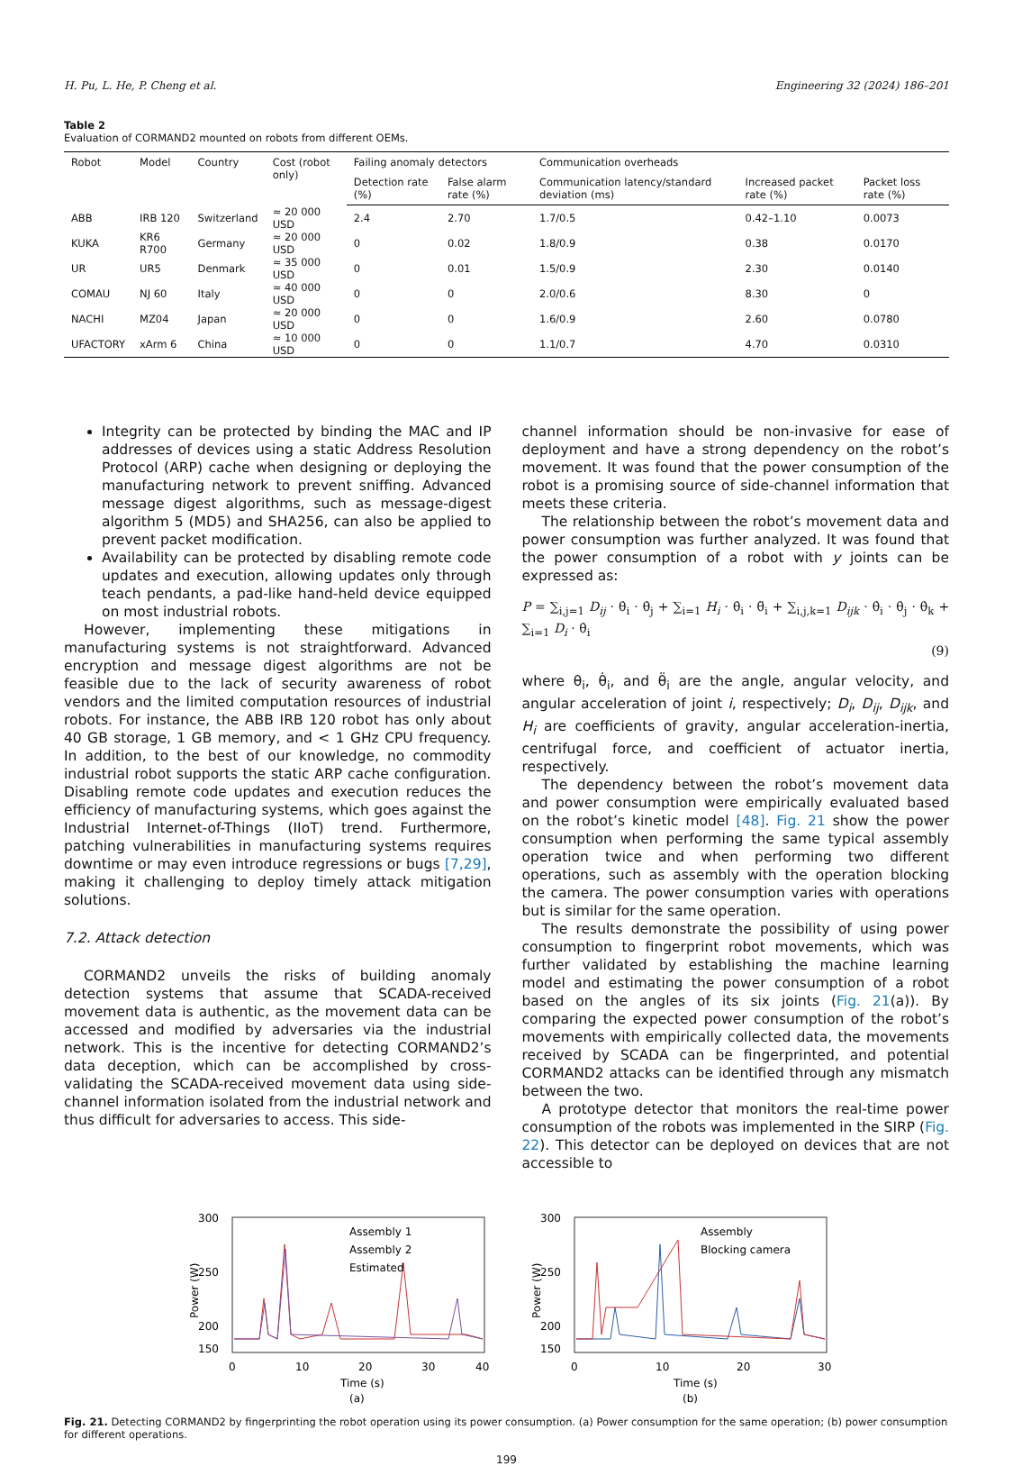H. Pu, L. He, P. Cheng et al. Engineering 32 (2024) 186–201
Table 2
Evaluation of CORMAND2 mounted on robots from different OEMs.
| Robot | Model | Country | Cost (robot only) | Failing anomaly detectors | | Communication overheads | | |
| --- | --- | --- | --- | --- | --- | --- | --- | --- |
| | | | | Detection rate (%) | False alarm rate (%) | Communication latency/standard deviation (ms) | Increased packet rate (%) | Packet loss rate (%) |
| ABB | IRB 120 | Switzerland | ≈ 20 000 USD | 2.4 | 2.70 | 1.7/0.5 | 0.42–1.10 | 0.0073 |
| KUKA | KR6 R700 | Germany | ≈ 20 000 USD | 0 | 0.02 | 1.8/0.9 | 0.38 | 0.0170 |
| UR | UR5 | Denmark | ≈ 35 000 USD | 0 | 0.01 | 1.5/0.9 | 2.30 | 0.0140 |
| COMAU | NJ 60 | Italy | ≈ 40 000 USD | 0 | 0 | 2.0/0.6 | 8.30 | 0 |
| NACHI | MZ04 | Japan | ≈ 20 000 USD | 0 | 0 | 1.6/0.9 | 2.60 | 0.0780 |
| UFACTORY | xArm 6 | China | ≈ 10 000 USD | 0 | 0 | 1.1/0.7 | 4.70 | 0.0310 |
Integrity can be protected by binding the MAC and IP addresses of devices using a static Address Resolution Protocol (ARP) cache when designing or deploying the manufacturing network to prevent sniffing. Advanced message digest algorithms, such as message-digest algorithm 5 (MD5) and SHA256, can also be applied to prevent packet modification.
Availability can be protected by disabling remote code updates and execution, allowing updates only through teach pendants, a pad-like hand-held device equipped on most industrial robots.
However, implementing these mitigations in manufacturing systems is not straightforward. Advanced encryption and message digest algorithms are not be feasible due to the lack of security awareness of robot vendors and the limited computation resources of industrial robots. For instance, the ABB IRB 120 robot has only about 40 GB storage, 1 GB memory, and < 1 GHz CPU frequency. In addition, to the best of our knowledge, no commodity industrial robot supports the static ARP cache configuration. Disabling remote code updates and execution reduces the efficiency of manufacturing systems, which goes against the Industrial Internet-of-Things (IIoT) trend. Furthermore, patching vulnerabilities in manufacturing systems requires downtime or may even introduce regressions or bugs [7,29], making it challenging to deploy timely attack mitigation solutions.
7.2. Attack detection
CORMAND2 unveils the risks of building anomaly detection systems that assume that SCADA-received movement data is authentic, as the movement data can be accessed and modified by adversaries via the industrial network. This is the incentive for detecting CORMAND2’s data deception, which can be accomplished by cross-validating the SCADA-received movement data using side-channel information isolated from the industrial network and thus difficult for adversaries to access. This side-
channel information should be non-invasive for ease of deployment and have a strong dependency on the robot’s movement. It was found that the power consumption of the robot is a promising source of side-channel information that meets these criteria.
The relationship between the robot’s movement data and power consumption was further analyzed. It was found that the power consumption of a robot with y joints can be expressed as:
P = ∑<sub>i,j=1</sub> D<sub>ij</sub> · θ̇<sub>i</sub> · θ̇<sub>j</sub> + ∑<sub>i=1</sub> H<sub>i</sub> · θ̇<sub>i</sub> · θ̈<sub>i</sub> + ∑<sub>i,j,k=1</sub> D<sub>ijk</sub> · θ̇<sub>i</sub> · θ̇<sub>j</sub> · θ̇<sub>k</sub> + ∑<sub>i=1</sub> D<sub>i</sub> · θ̇<sub>i</sub>
(9)
where θ<sub>i</sub>, θ̇<sub>i</sub>, and θ̈<sub>i</sub> are the angle, angular velocity, and angular acceleration of joint i, respectively; D<sub>i</sub>, D<sub>ij</sub>, D<sub>ijk</sub>, and H<sub>i</sub> are coefficients of gravity, angular acceleration-inertia, centrifugal force, and coefficient of actuator inertia, respectively.
The dependency between the robot’s movement data and power consumption were empirically evaluated based on the robot’s kinetic model [48]. Fig. 21 show the power consumption when performing the same typical assembly operation twice and when performing two different operations, such as assembly with the operation blocking the camera. The power consumption varies with operations but is similar for the same operation.
The results demonstrate the possibility of using power consumption to fingerprint robot movements, which was further validated by establishing the machine learning model and estimating the power consumption of a robot based on the angles of its six joints (Fig. 21(a)). By comparing the expected power consumption of the robot’s movements with empirically collected data, the movements received by SCADA can be fingerprinted, and potential CORMAND2 attacks can be identified through any mismatch between the two.
A prototype detector that monitors the real-time power consumption of the robots was implemented in the SIRP (Fig. 22). This detector can be deployed on devices that are not accessible to
Power (W)
300
250
200
150
Assembly 1
Assembly 2
Estimated
0
10
20
30
40
Time (s)
(a)
Power (W)
300
250
200
150
Assembly
Blocking camera
0
10
20
30
Time (s)
(b)
Fig. 21. Detecting CORMAND2 by fingerprinting the robot operation using its power consumption. (a) Power consumption for the same operation; (b) power consumption for different operations.
199